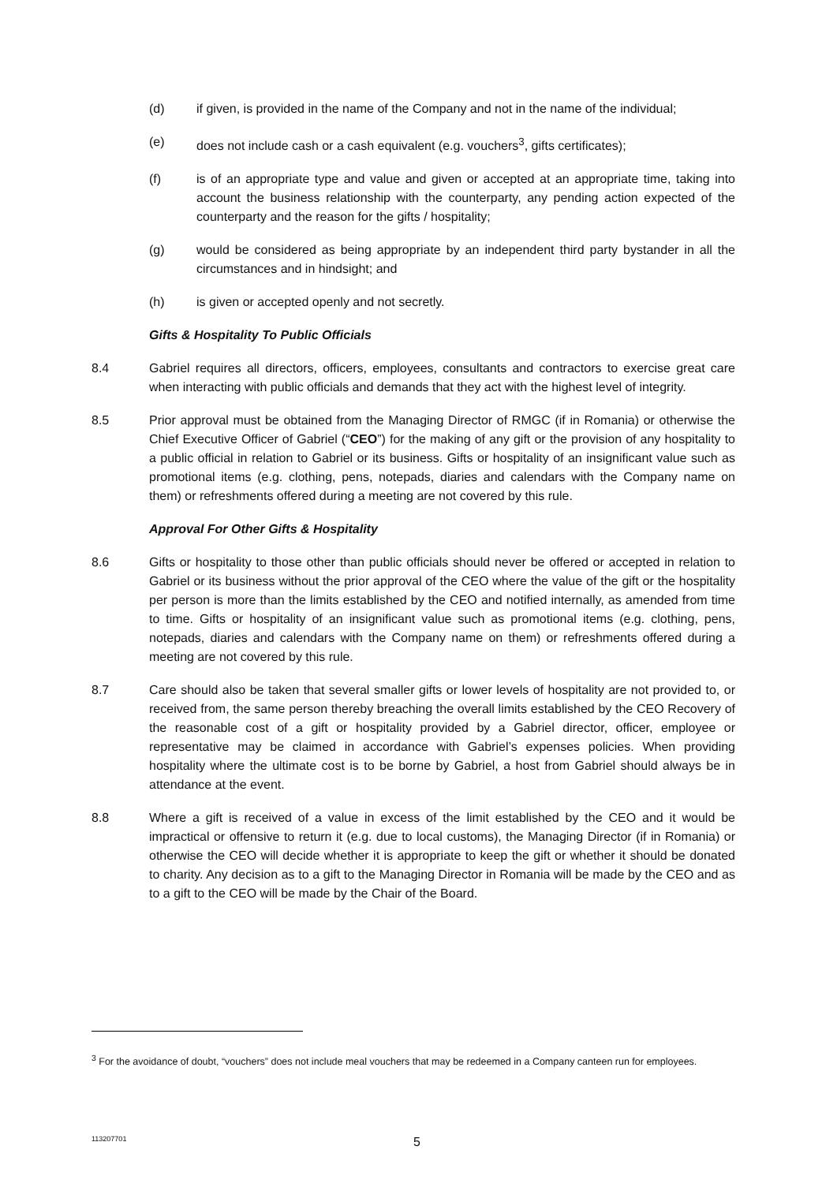(d) if given, is provided in the name of the Company and not in the name of the individual;
(e) does not include cash or a cash equivalent (e.g. vouchers<sup>3</sup>, gifts certificates);
(f) is of an appropriate type and value and given or accepted at an appropriate time, taking into account the business relationship with the counterparty, any pending action expected of the counterparty and the reason for the gifts / hospitality;
(g) would be considered as being appropriate by an independent third party bystander in all the circumstances and in hindsight; and
(h) is given or accepted openly and not secretly.
Gifts & Hospitality To Public Officials
8.4 Gabriel requires all directors, officers, employees, consultants and contractors to exercise great care when interacting with public officials and demands that they act with the highest level of integrity.
8.5 Prior approval must be obtained from the Managing Director of RMGC (if in Romania) or otherwise the Chief Executive Officer of Gabriel (“CEO”) for the making of any gift or the provision of any hospitality to a public official in relation to Gabriel or its business. Gifts or hospitality of an insignificant value such as promotional items (e.g. clothing, pens, notepads, diaries and calendars with the Company name on them) or refreshments offered during a meeting are not covered by this rule.
Approval For Other Gifts & Hospitality
8.6 Gifts or hospitality to those other than public officials should never be offered or accepted in relation to Gabriel or its business without the prior approval of the CEO where the value of the gift or the hospitality per person is more than the limits established by the CEO and notified internally, as amended from time to time. Gifts or hospitality of an insignificant value such as promotional items (e.g. clothing, pens, notepads, diaries and calendars with the Company name on them) or refreshments offered during a meeting are not covered by this rule.
8.7 Care should also be taken that several smaller gifts or lower levels of hospitality are not provided to, or received from, the same person thereby breaching the overall limits established by the CEO Recovery of the reasonable cost of a gift or hospitality provided by a Gabriel director, officer, employee or representative may be claimed in accordance with Gabriel’s expenses policies. When providing hospitality where the ultimate cost is to be borne by Gabriel, a host from Gabriel should always be in attendance at the event.
8.8 Where a gift is received of a value in excess of the limit established by the CEO and it would be impractical or offensive to return it (e.g. due to local customs), the Managing Director (if in Romania) or otherwise the CEO will decide whether it is appropriate to keep the gift or whether it should be donated to charity. Any decision as to a gift to the Managing Director in Romania will be made by the CEO and as to a gift to the CEO will be made by the Chair of the Board.
<sup>3</sup> For the avoidance of doubt, “vouchers” does not include meal vouchers that may be redeemed in a Company canteen run for employees.
113207701 5